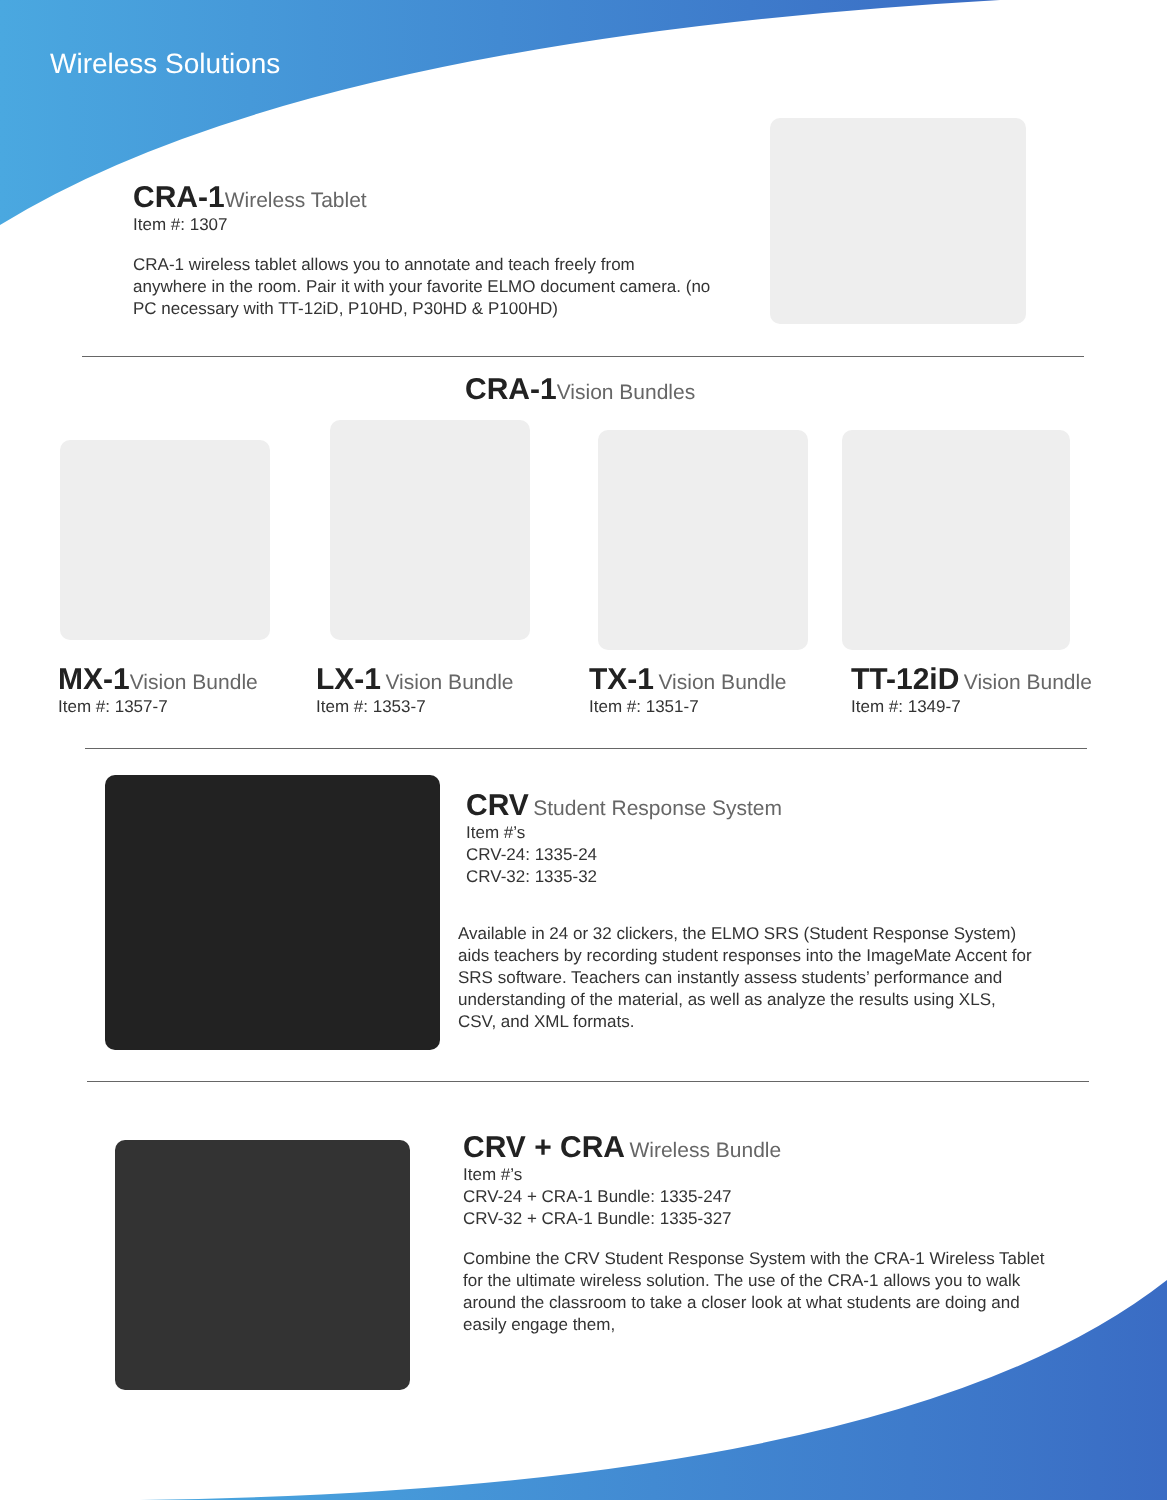Wireless Solutions
CRA-1 Wireless Tablet
Item #: 1307
CRA-1 wireless tablet allows you to annotate and teach freely from anywhere in the room. Pair it with your favorite ELMO document camera. (no PC necessary with TT-12iD, P10HD, P30HD & P100HD)
CRA-1 Vision Bundles
MX-1 Vision Bundle
Item #: 1357-7
LX-1 Vision Bundle
Item #: 1353-7
TX-1 Vision Bundle
Item #: 1351-7
TT-12iD Vision Bundle
Item #: 1349-7
CRV Student Response System
Item #’s
CRV-24: 1335-24
CRV-32: 1335-32
Available in 24 or 32 clickers, the ELMO SRS (Student Response System) aids teachers by recording student responses into the ImageMate Accent for SRS software. Teachers can instantly assess students’ performance and understanding of the material, as well as analyze the results using XLS, CSV, and XML formats.
CRV + CRA Wireless Bundle
Item #’s
CRV-24 + CRA-1 Bundle: 1335-247
CRV-32 + CRA-1 Bundle: 1335-327
Combine the CRV Student Response System with the CRA-1 Wireless Tablet for the ultimate wireless solution. The use of the CRA-1 allows you to walk around the classroom to take a closer look at what students are doing and easily engage them,